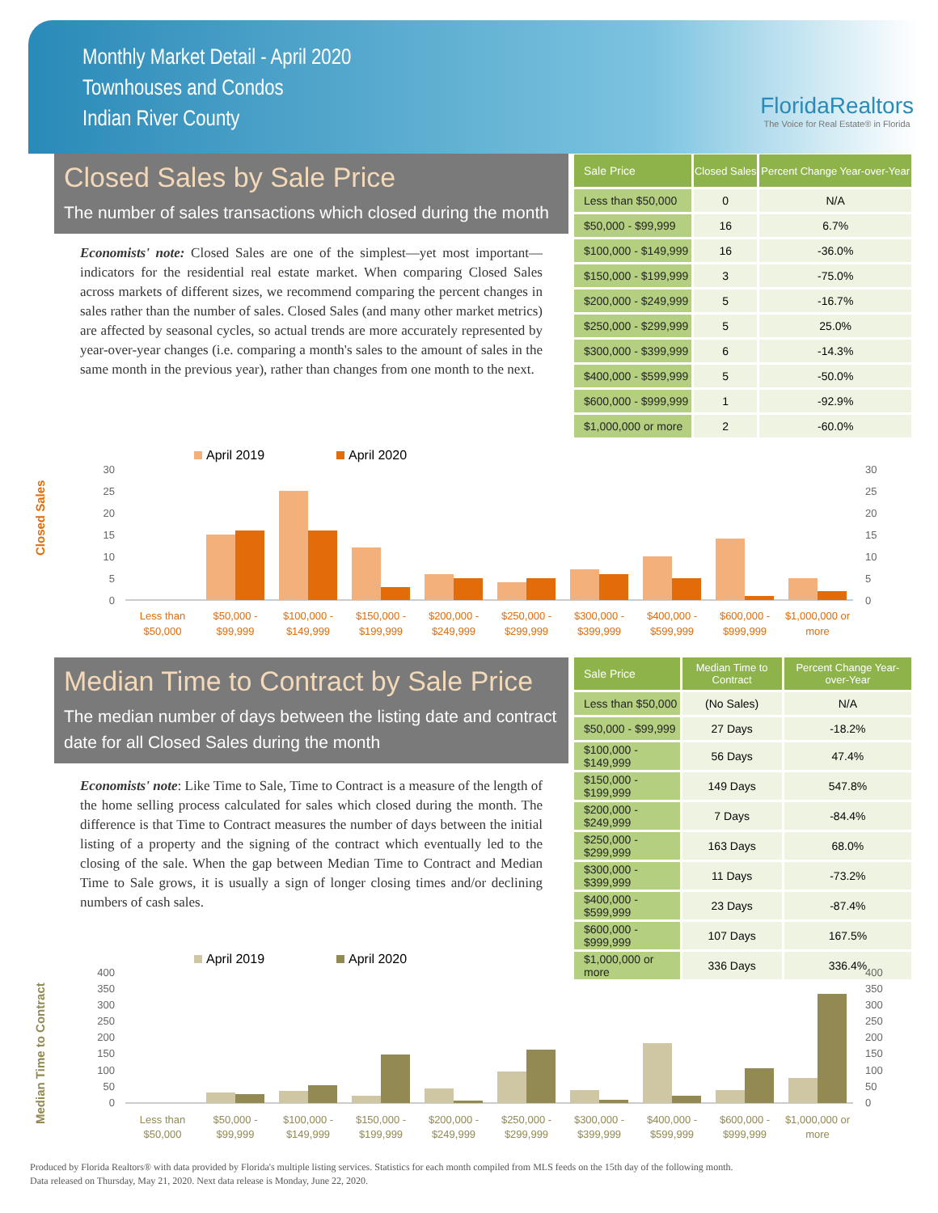Monthly Market Detail - April 2020
Townhouses and Condos
Indian River County
FloridaRealtors
The Voice for Real Estate® in Florida
Closed Sales by Sale Price
The number of sales transactions which closed during the month
Economists' note: Closed Sales are one of the simplest—yet most important—indicators for the residential real estate market. When comparing Closed Sales across markets of different sizes, we recommend comparing the percent changes in sales rather than the number of sales. Closed Sales (and many other market metrics) are affected by seasonal cycles, so actual trends are more accurately represented by year-over-year changes (i.e. comparing a month's sales to the amount of sales in the same month in the previous year), rather than changes from one month to the next.
| Sale Price | Closed Sales | Percent Change Year-over-Year |
| --- | --- | --- |
| Less than $50,000 | 0 | N/A |
| $50,000 - $99,999 | 16 | 6.7% |
| $100,000 - $149,999 | 16 | -36.0% |
| $150,000 - $199,999 | 3 | -75.0% |
| $200,000 - $249,999 | 5 | -16.7% |
| $250,000 - $299,999 | 5 | 25.0% |
| $300,000 - $399,999 | 6 | -14.3% |
| $400,000 - $599,999 | 5 | -50.0% |
| $600,000 - $999,999 | 1 | -92.9% |
| $1,000,000 or more | 2 | -60.0% |
April 2019
April 2020
Closed Sales
30
25
20
15
10
5
0
30
25
20
15
10
5
0
Less than
$50,000
$50,000 -
$99,999
$100,000 -
$149,999
$150,000 -
$199,999
$200,000 -
$249,999
$250,000 -
$299,999
$300,000 -
$399,999
$400,000 -
$599,999
$600,000 -
$999,999
$1,000,000 or
more
Median Time to Contract by Sale Price
The median number of days between the listing date and contract date for all Closed Sales during the month
Economists' note: Like Time to Sale, Time to Contract is a measure of the length of the home selling process calculated for sales which closed during the month. The difference is that Time to Contract measures the number of days between the initial listing of a property and the signing of the contract which eventually led to the closing of the sale. When the gap between Median Time to Contract and Median Time to Sale grows, it is usually a sign of longer closing times and/or declining numbers of cash sales.
| Sale Price | Median Time to Contract | Percent Change Year-over-Year |
| --- | --- | --- |
| Less than $50,000 | (No Sales) | N/A |
| $50,000 - $99,999 | 27 Days | -18.2% |
| $100,000 - $149,999 | 56 Days | 47.4% |
| $150,000 - $199,999 | 149 Days | 547.8% |
| $200,000 - $249,999 | 7 Days | -84.4% |
| $250,000 - $299,999 | 163 Days | 68.0% |
| $300,000 - $399,999 | 11 Days | -73.2% |
| $400,000 - $599,999 | 23 Days | -87.4% |
| $600,000 - $999,999 | 107 Days | 167.5% |
| $1,000,000 or more | 336 Days | 336.4% |
April 2019
April 2020
Median Time to Contract
400
350
300
250
200
150
100
50
0
400
350
300
250
200
150
100
50
0
Less than
$50,000
$50,000 -
$99,999
$100,000 -
$149,999
$150,000 -
$199,999
$200,000 -
$249,999
$250,000 -
$299,999
$300,000 -
$399,999
$400,000 -
$599,999
$600,000 -
$999,999
$1,000,000 or
more
Produced by Florida Realtors® with data provided by Florida's multiple listing services. Statistics for each month compiled from MLS feeds on the 15th day of the following month.
Data released on Thursday, May 21, 2020. Next data release is Monday, June 22, 2020.